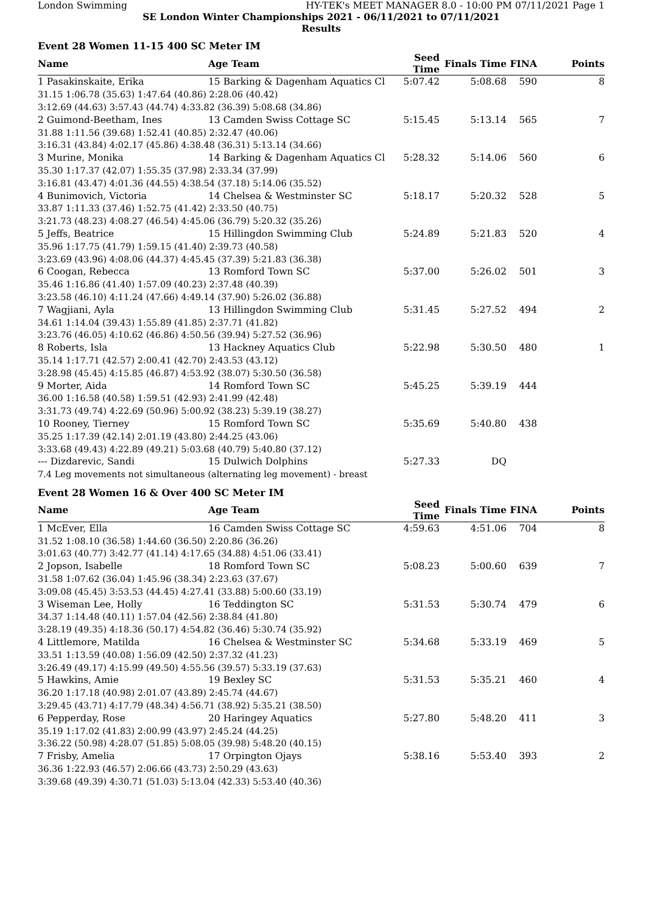London Swimming HY-TEK's MEET MANAGER 8.0 - 10:00 PM 07/11/2021 Page 1
SE London Winter Championships 2021 - 06/11/2021 to 07/11/2021
Results
Event 28 Women 11-15 400 SC Meter IM
| Name | Age Team | | Seed Time | Finals Time | FINA | Points |
| --- | --- | --- | --- | --- | --- | --- |
| 1 Pasakinskaite, Erika | 15 Barking & Dagenham Aquatics Cl | | 5:07.42 | 5:08.68 | 590 | 8 |
| 31.15 1:06.78 (35.63) 1:47.64 (40.86) 2:28.06 (40.42) | | | | | | |
| 3:12.69 (44.63) 3:57.43 (44.74) 4:33.82 (36.39) 5:08.68 (34.86) | | | | | | |
| 2 Guimond-Beetham, Ines | 13 Camden Swiss Cottage SC | | 5:15.45 | 5:13.14 | 565 | 7 |
| 31.88 1:11.56 (39.68) 1:52.41 (40.85) 2:32.47 (40.06) | | | | | | |
| 3:16.31 (43.84) 4:02.17 (45.86) 4:38.48 (36.31) 5:13.14 (34.66) | | | | | | |
| 3 Murine, Monika | 14 Barking & Dagenham Aquatics Cl | | 5:28.32 | 5:14.06 | 560 | 6 |
| 35.30 1:17.37 (42.07) 1:55.35 (37.98) 2:33.34 (37.99) | | | | | | |
| 3:16.81 (43.47) 4:01.36 (44.55) 4:38.54 (37.18) 5:14.06 (35.52) | | | | | | |
| 4 Bunimovich, Victoria | 14 Chelsea & Westminster SC | | 5:18.17 | 5:20.32 | 528 | 5 |
| 33.87 1:11.33 (37.46) 1:52.75 (41.42) 2:33.50 (40.75) | | | | | | |
| 3:21.73 (48.23) 4:08.27 (46.54) 4:45.06 (36.79) 5:20.32 (35.26) | | | | | | |
| 5 Jeffs, Beatrice | 15 Hillingdon Swimming Club | | 5:24.89 | 5:21.83 | 520 | 4 |
| 35.96 1:17.75 (41.79) 1:59.15 (41.40) 2:39.73 (40.58) | | | | | | |
| 3:23.69 (43.96) 4:08.06 (44.37) 4:45.45 (37.39) 5:21.83 (36.38) | | | | | | |
| 6 Coogan, Rebecca | 13 Romford Town SC | | 5:37.00 | 5:26.02 | 501 | 3 |
| 35.46 1:16.86 (41.40) 1:57.09 (40.23) 2:37.48 (40.39) | | | | | | |
| 3:23.58 (46.10) 4:11.24 (47.66) 4:49.14 (37.90) 5:26.02 (36.88) | | | | | | |
| 7 Wagjiani, Ayla | 13 Hillingdon Swimming Club | | 5:31.45 | 5:27.52 | 494 | 2 |
| 34.61 1:14.04 (39.43) 1:55.89 (41.85) 2:37.71 (41.82) | | | | | | |
| 3:23.76 (46.05) 4:10.62 (46.86) 4:50.56 (39.94) 5:27.52 (36.96) | | | | | | |
| 8 Roberts, Isla | 13 Hackney Aquatics Club | | 5:22.98 | 5:30.50 | 480 | 1 |
| 35.14 1:17.71 (42.57) 2:00.41 (42.70) 2:43.53 (43.12) | | | | | | |
| 3:28.98 (45.45) 4:15.85 (46.87) 4:53.92 (38.07) 5:30.50 (36.58) | | | | | | |
| 9 Morter, Aida | 14 Romford Town SC | | 5:45.25 | 5:39.19 | 444 | |
| 36.00 1:16.58 (40.58) 1:59.51 (42.93) 2:41.99 (42.48) | | | | | | |
| 3:31.73 (49.74) 4:22.69 (50.96) 5:00.92 (38.23) 5:39.19 (38.27) | | | | | | |
| 10 Rooney, Tierney | 15 Romford Town SC | | 5:35.69 | 5:40.80 | 438 | |
| 35.25 1:17.39 (42.14) 2:01.19 (43.80) 2:44.25 (43.06) | | | | | | |
| 3:33.68 (49.43) 4:22.89 (49.21) 5:03.68 (40.79) 5:40.80 (37.12) | | | | | | |
| --- Dizdarevic, Sandi | 15 Dulwich Dolphins | | 5:27.33 | DQ | | |
| 7.4 Leg movements not simultaneous (alternating leg movement) - breast | | | | | | |
Event 28 Women 16 & Over 400 SC Meter IM
| Name | Age Team | | Seed Time | Finals Time | FINA | Points |
| --- | --- | --- | --- | --- | --- | --- |
| 1 McEver, Ella | 16 Camden Swiss Cottage SC | | 4:59.63 | 4:51.06 | 704 | 8 |
| 31.52 1:08.10 (36.58) 1:44.60 (36.50) 2:20.86 (36.26) | | | | | | |
| 3:01.63 (40.77) 3:42.77 (41.14) 4:17.65 (34.88) 4:51.06 (33.41) | | | | | | |
| 2 Jopson, Isabelle | 18 Romford Town SC | | 5:08.23 | 5:00.60 | 639 | 7 |
| 31.58 1:07.62 (36.04) 1:45.96 (38.34) 2:23.63 (37.67) | | | | | | |
| 3:09.08 (45.45) 3:53.53 (44.45) 4:27.41 (33.88) 5:00.60 (33.19) | | | | | | |
| 3 Wiseman Lee, Holly | 16 Teddington SC | | 5:31.53 | 5:30.74 | 479 | 6 |
| 34.37 1:14.48 (40.11) 1:57.04 (42.56) 2:38.84 (41.80) | | | | | | |
| 3:28.19 (49.35) 4:18.36 (50.17) 4:54.82 (36.46) 5:30.74 (35.92) | | | | | | |
| 4 Littlemore, Matilda | 16 Chelsea & Westminster SC | | 5:34.68 | 5:33.19 | 469 | 5 |
| 33.51 1:13.59 (40.08) 1:56.09 (42.50) 2:37.32 (41.23) | | | | | | |
| 3:26.49 (49.17) 4:15.99 (49.50) 4:55.56 (39.57) 5:33.19 (37.63) | | | | | | |
| 5 Hawkins, Amie | 19 Bexley SC | | 5:31.53 | 5:35.21 | 460 | 4 |
| 36.20 1:17.18 (40.98) 2:01.07 (43.89) 2:45.74 (44.67) | | | | | | |
| 3:29.45 (43.71) 4:17.79 (48.34) 4:56.71 (38.92) 5:35.21 (38.50) | | | | | | |
| 6 Pepperday, Rose | 20 Haringey Aquatics | | 5:27.80 | 5:48.20 | 411 | 3 |
| 35.19 1:17.02 (41.83) 2:00.99 (43.97) 2:45.24 (44.25) | | | | | | |
| 3:36.22 (50.98) 4:28.07 (51.85) 5:08.05 (39.98) 5:48.20 (40.15) | | | | | | |
| 7 Frisby, Amelia | 17 Orpington Ojays | | 5:38.16 | 5:53.40 | 393 | 2 |
| 36.36 1:22.93 (46.57) 2:06.66 (43.73) 2:50.29 (43.63) | | | | | | |
| 3:39.68 (49.39) 4:30.71 (51.03) 5:13.04 (42.33) 5:53.40 (40.36) | | | | | | |